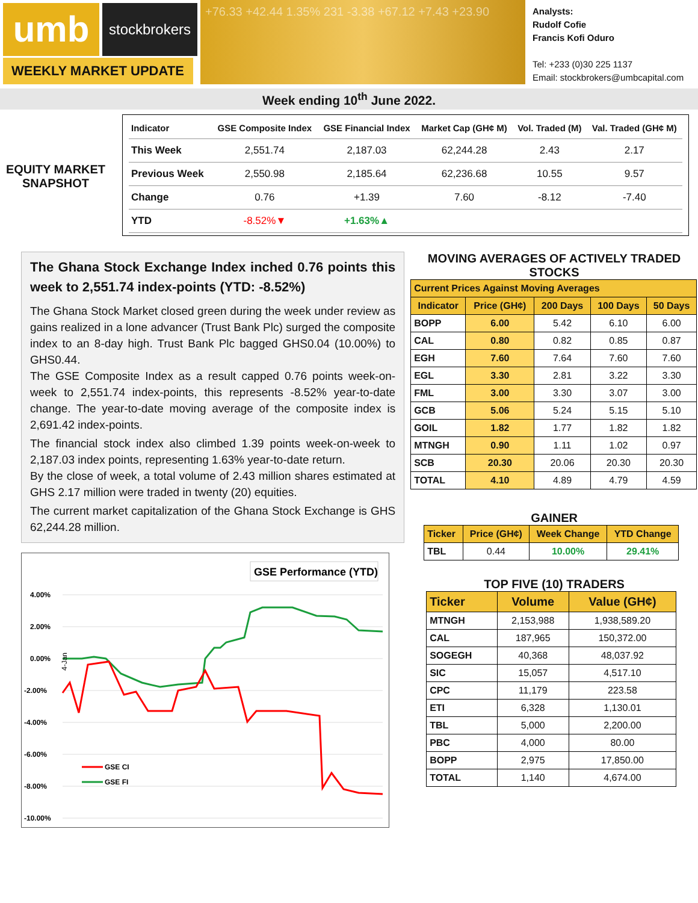umb
stockbrokers
+76.33 +42.44 1.35% 231 -3.38 +67.12 +7.43 +23.90
Analysts:
Rudolf Cofie
Francis Kofi Oduro
Tel: +233 (0)30 225 1137
Email: stockbrokers@umbcapital.com
WEEKLY MARKET UPDATE
Week ending 10<sup>th</sup> June 2022.
EQUITY MARKET
SNAPSHOT
| Indicator | GSE Composite Index | GSE Financial Index | Market Cap (GH¢ M) | Vol. Traded (M) | Val. Traded (GH¢ M) |
| --- | --- | --- | --- | --- | --- |
| This Week | 2,551.74 | 2,187.03 | 62,244.28 | 2.43 | 2.17 |
| Previous Week | 2,550.98 | 2,185.64 | 62,236.68 | 10.55 | 9.57 |
| Change | 0.76 | +1.39 | 7.60 | -8.12 | -7.40 |
| YTD | -8.52% ▼ | +1.63%▲ | | | |
The Ghana Stock Exchange Index inched 0.76 points this week to 2,551.74 index-points (YTD: -8.52%)
The Ghana Stock Market closed green during the week under review as gains realized in a lone advancer (Trust Bank Plc) surged the composite index to an 8-day high. Trust Bank Plc bagged GHS0.04 (10.00%) to GHS0.44.
The GSE Composite Index as a result capped 0.76 points week-on-week to 2,551.74 index-points, this represents -8.52% year-to-date change. The year-to-date moving average of the composite index is 2,691.42 index-points.
The financial stock index also climbed 1.39 points week-on-week to 2,187.03 index points, representing 1.63% year-to-date return.
By the close of week, a total volume of 2.43 million shares estimated at GHS 2.17 million were traded in twenty (20) equities.
The current market capitalization of the Ghana Stock Exchange is GHS 62,244.28 million.
GSE Performance (YTD)
4.00%
2.00%
0.00%
-2.00%
-4.00%
-6.00%
-8.00%
-10.00%
4-Jan
GSE CI
GSE FI
MOVING AVERAGES OF ACTIVELY TRADED STOCKS
| Current Prices Against Moving Averages | | | | |
| --- | --- | --- | --- | --- |
| Indicator | Price (GH¢) | 200 Days | 100 Days | 50 Days |
| BOPP | 6.00 | 5.42 | 6.10 | 6.00 |
| CAL | 0.80 | 0.82 | 0.85 | 0.87 |
| EGH | 7.60 | 7.64 | 7.60 | 7.60 |
| EGL | 3.30 | 2.81 | 3.22 | 3.30 |
| FML | 3.00 | 3.30 | 3.07 | 3.00 |
| GCB | 5.06 | 5.24 | 5.15 | 5.10 |
| GOIL | 1.82 | 1.77 | 1.82 | 1.82 |
| MTNGH | 0.90 | 1.11 | 1.02 | 0.97 |
| SCB | 20.30 | 20.06 | 20.30 | 20.30 |
| TOTAL | 4.10 | 4.89 | 4.79 | 4.59 |
GAINER
| Ticker | Price (GH¢) | Week Change | YTD Change |
| --- | --- | --- | --- |
| TBL | 0.44 | 10.00% | 29.41% |
TOP FIVE (10) TRADERS
| Ticker | Volume | Value (GH¢) |
| --- | --- | --- |
| MTNGH | 2,153,988 | 1,938,589.20 |
| CAL | 187,965 | 150,372.00 |
| SOGEGH | 40,368 | 48,037.92 |
| SIC | 15,057 | 4,517.10 |
| CPC | 11,179 | 223.58 |
| ETI | 6,328 | 1,130.01 |
| TBL | 5,000 | 2,200.00 |
| PBC | 4,000 | 80.00 |
| BOPP | 2,975 | 17,850.00 |
| TOTAL | 1,140 | 4,674.00 |